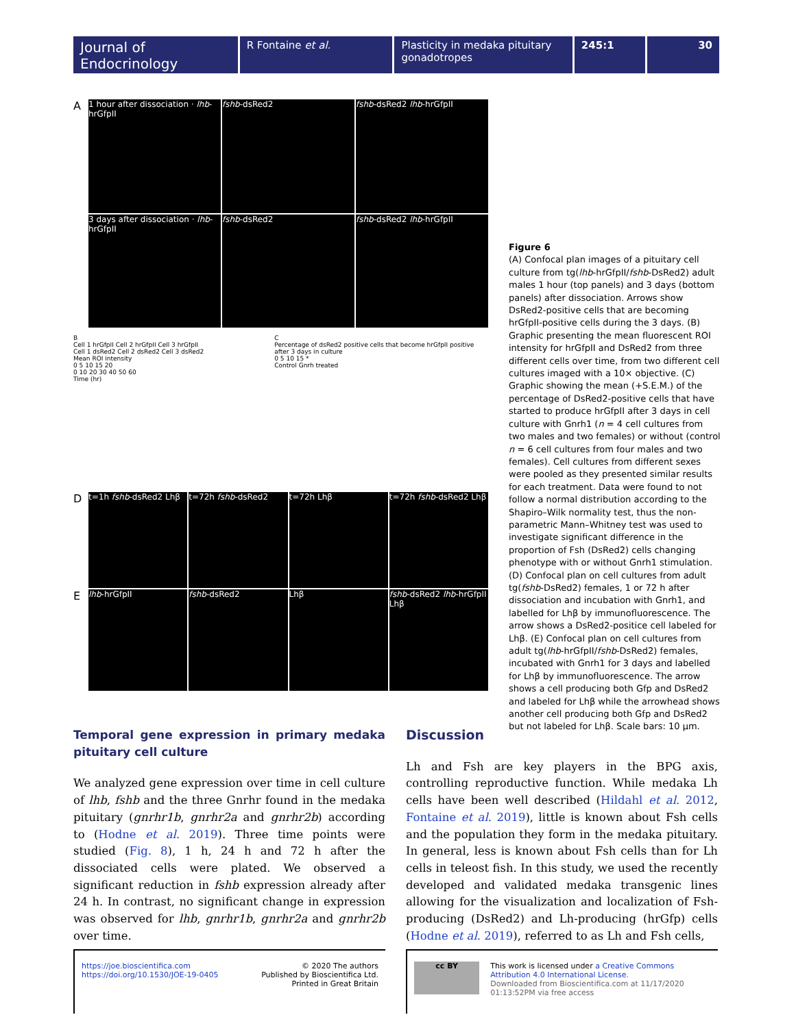Journal of
Endocrinology
R Fontaine et al. Plasticity in medaka pituitary gonadotropes
245:1 30
A
1 hour after dissociation · lhb-hrGfpII
fshb-dsRed2
fshb-dsRed2 lhb-hrGfpII
3 days after dissociation · lhb-hrGfpII
fshb-dsRed2
fshb-dsRed2 lhb-hrGfpII
B
Cell 1 hrGfpII Cell 2 hrGfpII Cell 3 hrGfpII
Cell 1 dsRed2 Cell 2 dsRed2 Cell 3 dsRed2
Mean ROI intensity
0 5 10 15 20
0 10 20 30 40 50 60
Time (hr)
C
Percentage of dsRed2 positive cells that become hrGfpII positive after 3 days in culture
0 5 10 15 *
Control Gnrh treated
D
t=1h fshb-dsRed2 Lhβ
t=72h fshb-dsRed2
t=72h Lhβ
t=72h fshb-dsRed2 Lhβ
E
lhb-hrGfpII
fshb-dsRed2
Lhβ
fshb-dsRed2 lhb-hrGfpII Lhβ
Figure 6
(A) Confocal plan images of a pituitary cell culture from tg(lhb-hrGfpII/fshb-DsRed2) adult males 1 hour (top panels) and 3 days (bottom panels) after dissociation. Arrows show DsRed2-positive cells that are becoming hrGfpII-positive cells during the 3 days. (B) Graphic presenting the mean fluorescent ROI intensity for hrGfpII and DsRed2 from three different cells over time, from two different cell cultures imaged with a 10× objective. (C) Graphic showing the mean (+S.E.M.) of the percentage of DsRed2-positive cells that have started to produce hrGfpII after 3 days in cell culture with Gnrh1 (n = 4 cell cultures from two males and two females) or without (control n = 6 cell cultures from four males and two females). Cell cultures from different sexes were pooled as they presented similar results for each treatment. Data were found to not follow a normal distribution according to the Shapiro–Wilk normality test, thus the non-parametric Mann–Whitney test was used to investigate significant difference in the proportion of Fsh (DsRed2) cells changing phenotype with or without Gnrh1 stimulation. (D) Confocal plan on cell cultures from adult tg(fshb-DsRed2) females, 1 or 72 h after dissociation and incubation with Gnrh1, and labelled for Lhβ by immunofluorescence. The arrow shows a DsRed2-positice cell labeled for Lhβ. (E) Confocal plan on cell cultures from adult tg(lhb-hrGfpII/fshb-DsRed2) females, incubated with Gnrh1 for 3 days and labelled for Lhβ by immunofluorescence. The arrow shows a cell producing both Gfp and DsRed2 and labeled for Lhβ while the arrowhead shows another cell producing both Gfp and DsRed2 but not labeled for Lhβ. Scale bars: 10 µm.
Temporal gene expression in primary medaka pituitary cell culture
We analyzed gene expression over time in cell culture of lhb, fshb and the three Gnrhr found in the medaka pituitary (gnrhr1b, gnrhr2a and gnrhr2b) according to (Hodne et al. 2019). Three time points were studied (Fig. 8), 1 h, 24 h and 72 h after the dissociated cells were plated. We observed a significant reduction in fshb expression already after 24 h. In contrast, no significant change in expression was observed for lhb, gnrhr1b, gnrhr2a and gnrhr2b over time.
Discussion
Lh and Fsh are key players in the BPG axis, controlling reproductive function. While medaka Lh cells have been well described (Hildahl et al. 2012, Fontaine et al. 2019), little is known about Fsh cells and the population they form in the medaka pituitary. In general, less is known about Fsh cells than for Lh cells in teleost fish. In this study, we used the recently developed and validated medaka transgenic lines allowing for the visualization and localization of Fsh-producing (DsRed2) and Lh-producing (hrGfp) cells (Hodne et al. 2019), referred to as Lh and Fsh cells,
https://joe.bioscientifica.com
https://doi.org/10.1530/JOE-19-0405
© 2020 The authors
Published by Bioscientifica Ltd.
Printed in Great Britain
cc BY
This work is licensed under a Creative Commons Attribution 4.0 International License.
Downloaded from Bioscientifica.com at 11/17/2020 01:13:52PM via free access